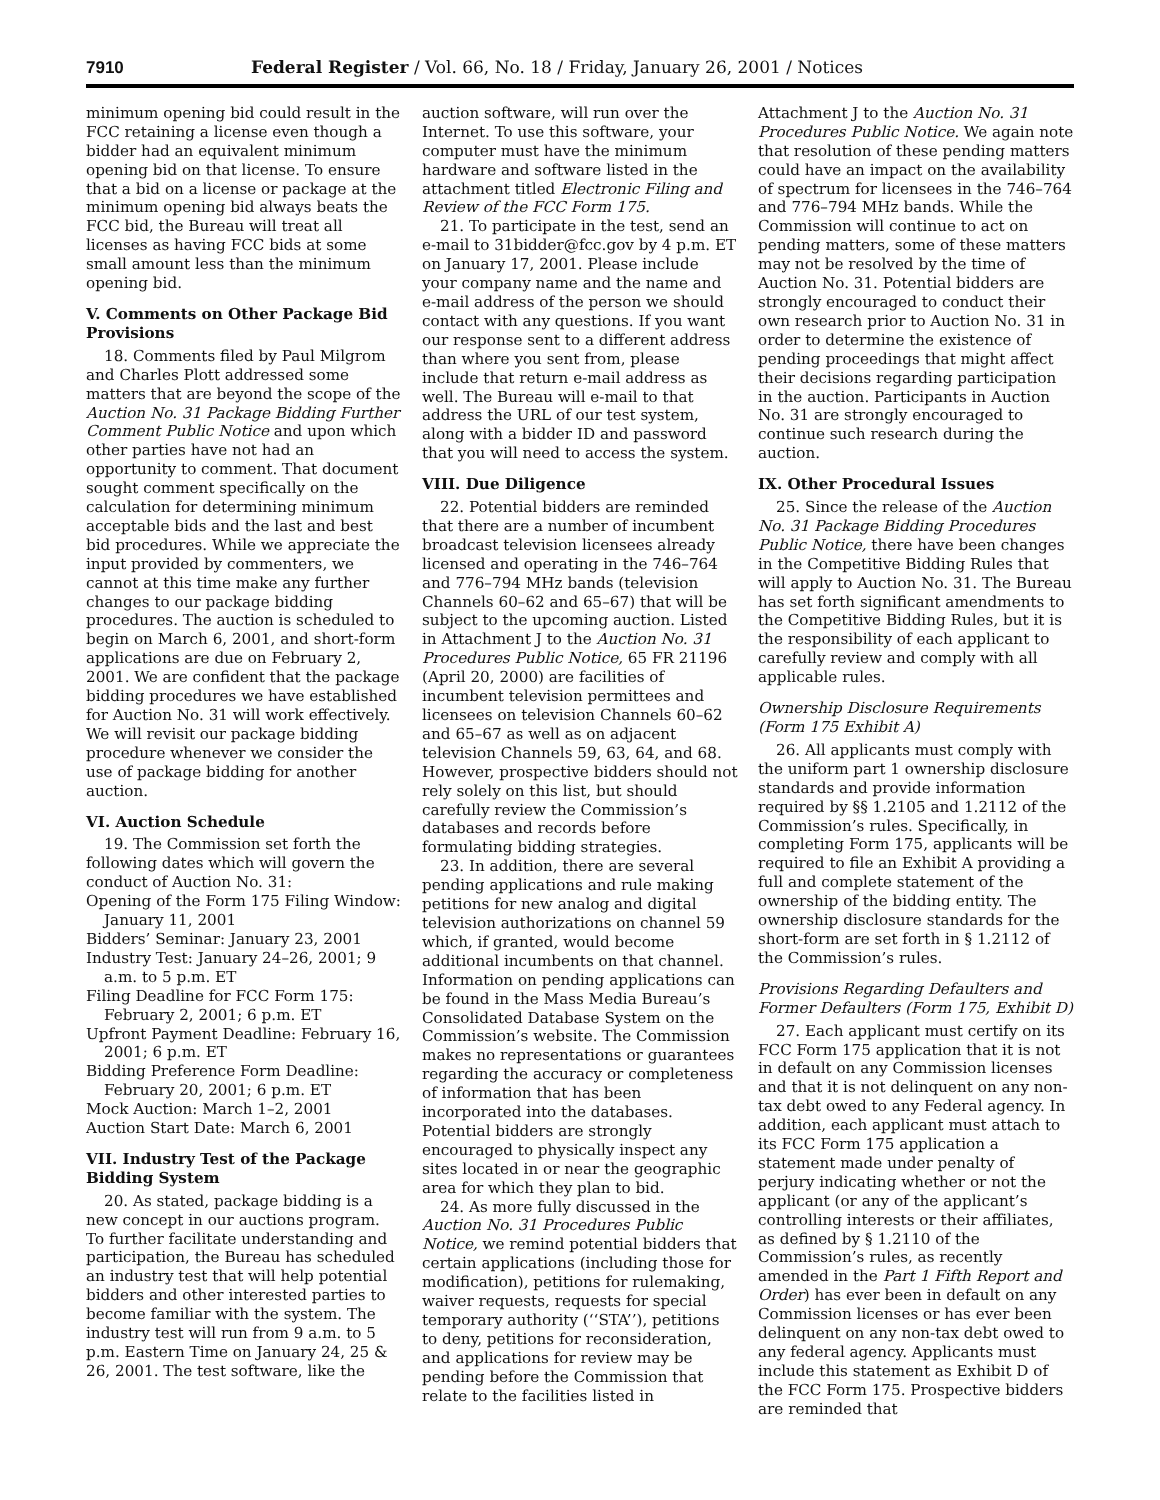7910 Federal Register / Vol. 66, No. 18 / Friday, January 26, 2001 / Notices
minimum opening bid could result in the FCC retaining a license even though a bidder had an equivalent minimum opening bid on that license. To ensure that a bid on a license or package at the minimum opening bid always beats the FCC bid, the Bureau will treat all licenses as having FCC bids at some small amount less than the minimum opening bid.
V. Comments on Other Package Bid Provisions
18. Comments filed by Paul Milgrom and Charles Plott addressed some matters that are beyond the scope of the Auction No. 31 Package Bidding Further Comment Public Notice and upon which other parties have not had an opportunity to comment. That document sought comment specifically on the calculation for determining minimum acceptable bids and the last and best bid procedures. While we appreciate the input provided by commenters, we cannot at this time make any further changes to our package bidding procedures. The auction is scheduled to begin on March 6, 2001, and short-form applications are due on February 2, 2001. We are confident that the package bidding procedures we have established for Auction No. 31 will work effectively. We will revisit our package bidding procedure whenever we consider the use of package bidding for another auction.
VI. Auction Schedule
19. The Commission set forth the following dates which will govern the conduct of Auction No. 31:
Opening of the Form 175 Filing Window: January 11, 2001
Bidders’ Seminar: January 23, 2001
Industry Test: January 24–26, 2001; 9 a.m. to 5 p.m. ET
Filing Deadline for FCC Form 175: February 2, 2001; 6 p.m. ET
Upfront Payment Deadline: February 16, 2001; 6 p.m. ET
Bidding Preference Form Deadline: February 20, 2001; 6 p.m. ET
Mock Auction: March 1–2, 2001
Auction Start Date: March 6, 2001
VII. Industry Test of the Package Bidding System
20. As stated, package bidding is a new concept in our auctions program. To further facilitate understanding and participation, the Bureau has scheduled an industry test that will help potential bidders and other interested parties to become familiar with the system. The industry test will run from 9 a.m. to 5 p.m. Eastern Time on January 24, 25 & 26, 2001. The test software, like the
auction software, will run over the Internet. To use this software, your computer must have the minimum hardware and software listed in the attachment titled Electronic Filing and Review of the FCC Form 175.
21. To participate in the test, send an e-mail to 31bidder@fcc.gov by 4 p.m. ET on January 17, 2001. Please include your company name and the name and e-mail address of the person we should contact with any questions. If you want our response sent to a different address than where you sent from, please include that return e-mail address as well. The Bureau will e-mail to that address the URL of our test system, along with a bidder ID and password that you will need to access the system.
VIII. Due Diligence
22. Potential bidders are reminded that there are a number of incumbent broadcast television licensees already licensed and operating in the 746–764 and 776–794 MHz bands (television Channels 60–62 and 65–67) that will be subject to the upcoming auction. Listed in Attachment J to the Auction No. 31 Procedures Public Notice, 65 FR 21196 (April 20, 2000) are facilities of incumbent television permittees and licensees on television Channels 60–62 and 65–67 as well as on adjacent television Channels 59, 63, 64, and 68. However, prospective bidders should not rely solely on this list, but should carefully review the Commission’s databases and records before formulating bidding strategies.
23. In addition, there are several pending applications and rule making petitions for new analog and digital television authorizations on channel 59 which, if granted, would become additional incumbents on that channel. Information on pending applications can be found in the Mass Media Bureau’s Consolidated Database System on the Commission’s website. The Commission makes no representations or guarantees regarding the accuracy or completeness of information that has been incorporated into the databases. Potential bidders are strongly encouraged to physically inspect any sites located in or near the geographic area for which they plan to bid.
24. As more fully discussed in the Auction No. 31 Procedures Public Notice, we remind potential bidders that certain applications (including those for modification), petitions for rulemaking, waiver requests, requests for special temporary authority (‘‘STA’’), petitions to deny, petitions for reconsideration, and applications for review may be pending before the Commission that relate to the facilities listed in
Attachment J to the Auction No. 31 Procedures Public Notice. We again note that resolution of these pending matters could have an impact on the availability of spectrum for licensees in the 746–764 and 776–794 MHz bands. While the Commission will continue to act on pending matters, some of these matters may not be resolved by the time of Auction No. 31. Potential bidders are strongly encouraged to conduct their own research prior to Auction No. 31 in order to determine the existence of pending proceedings that might affect their decisions regarding participation in the auction. Participants in Auction No. 31 are strongly encouraged to continue such research during the auction.
IX. Other Procedural Issues
25. Since the release of the Auction No. 31 Package Bidding Procedures Public Notice, there have been changes in the Competitive Bidding Rules that will apply to Auction No. 31. The Bureau has set forth significant amendments to the Competitive Bidding Rules, but it is the responsibility of each applicant to carefully review and comply with all applicable rules.
Ownership Disclosure Requirements (Form 175 Exhibit A)
26. All applicants must comply with the uniform part 1 ownership disclosure standards and provide information required by §§ 1.2105 and 1.2112 of the Commission’s rules. Specifically, in completing Form 175, applicants will be required to file an Exhibit A providing a full and complete statement of the ownership of the bidding entity. The ownership disclosure standards for the short-form are set forth in § 1.2112 of the Commission’s rules.
Provisions Regarding Defaulters and Former Defaulters (Form 175, Exhibit D)
27. Each applicant must certify on its FCC Form 175 application that it is not in default on any Commission licenses and that it is not delinquent on any non-tax debt owed to any Federal agency. In addition, each applicant must attach to its FCC Form 175 application a statement made under penalty of perjury indicating whether or not the applicant (or any of the applicant’s controlling interests or their affiliates, as defined by § 1.2110 of the Commission’s rules, as recently amended in the Part 1 Fifth Report and Order) has ever been in default on any Commission licenses or has ever been delinquent on any non-tax debt owed to any federal agency. Applicants must include this statement as Exhibit D of the FCC Form 175. Prospective bidders are reminded that